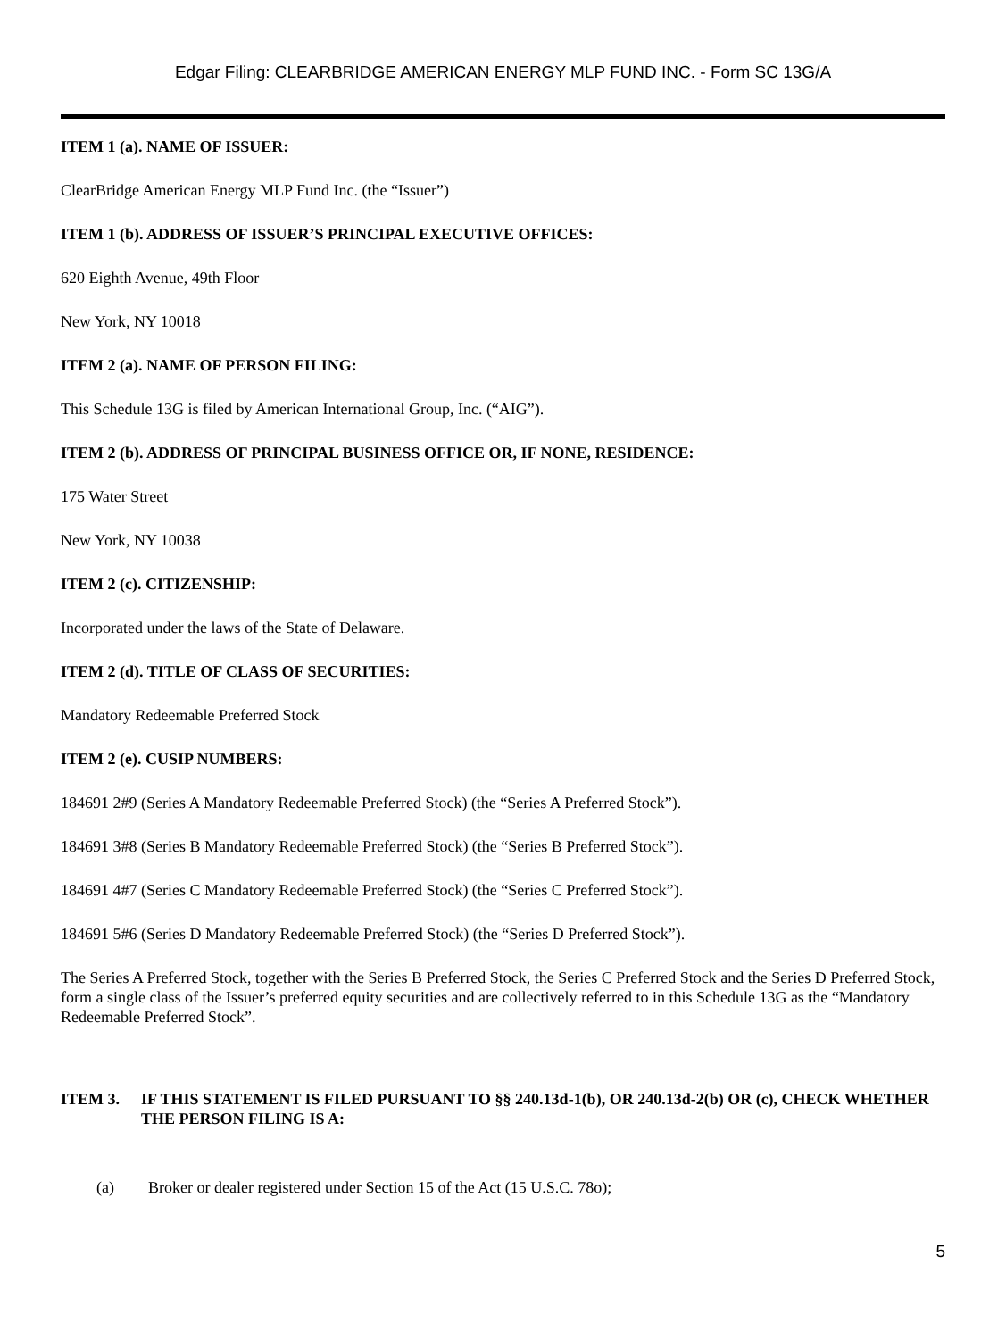Edgar Filing: CLEARBRIDGE AMERICAN ENERGY MLP FUND INC. - Form SC 13G/A
ITEM 1 (a). NAME OF ISSUER:
ClearBridge American Energy MLP Fund Inc. (the “Issuer”)
ITEM 1 (b). ADDRESS OF ISSUER’S PRINCIPAL EXECUTIVE OFFICES:
620 Eighth Avenue, 49th Floor
New York, NY 10018
ITEM 2 (a). NAME OF PERSON FILING:
This Schedule 13G is filed by American International Group, Inc. (“AIG”).
ITEM 2 (b). ADDRESS OF PRINCIPAL BUSINESS OFFICE OR, IF NONE, RESIDENCE:
175 Water Street
New York, NY 10038
ITEM 2 (c). CITIZENSHIP:
Incorporated under the laws of the State of Delaware.
ITEM 2 (d). TITLE OF CLASS OF SECURITIES:
Mandatory Redeemable Preferred Stock
ITEM 2 (e). CUSIP NUMBERS:
184691 2#9 (Series A Mandatory Redeemable Preferred Stock) (the “Series A Preferred Stock”).
184691 3#8 (Series B Mandatory Redeemable Preferred Stock) (the “Series B Preferred Stock”).
184691 4#7 (Series C Mandatory Redeemable Preferred Stock) (the “Series C Preferred Stock”).
184691 5#6 (Series D Mandatory Redeemable Preferred Stock) (the “Series D Preferred Stock”).
The Series A Preferred Stock, together with the Series B Preferred Stock, the Series C Preferred Stock and the Series D Preferred Stock, form a single class of the Issuer’s preferred equity securities and are collectively referred to in this Schedule 13G as the “Mandatory Redeemable Preferred Stock”.
ITEM 3. IF THIS STATEMENT IS FILED PURSUANT TO §§ 240.13d-1(b), OR 240.13d-2(b) OR (c), CHECK WHETHER THE PERSON FILING IS A:
(a) Broker or dealer registered under Section 15 of the Act (15 U.S.C. 78o);
5